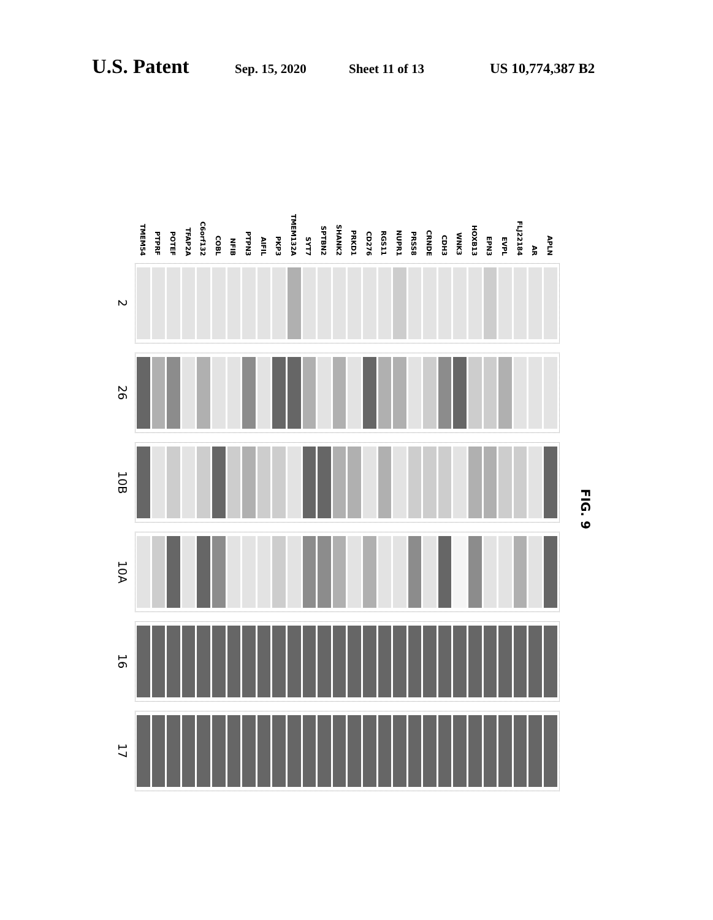U.S. Patent Sep. 15, 2020 Sheet 11 of 13 US 10,774,387 B2
TMEM54 PTPRF POTEF TFAP2A C6orf132 COBL NFIB PTPN3 AIFIL PKP3 TMEM132A SYT7 SPTBN2 SHANK2 PRKD1 CD276 RGS11 NUPR1 PRSS8 CRNDE CDH3 WNK3 HOXB13 EPN3 EVPL FLJ22184 AR APLN
2
26
10B
10A
16
17
FIG. 9